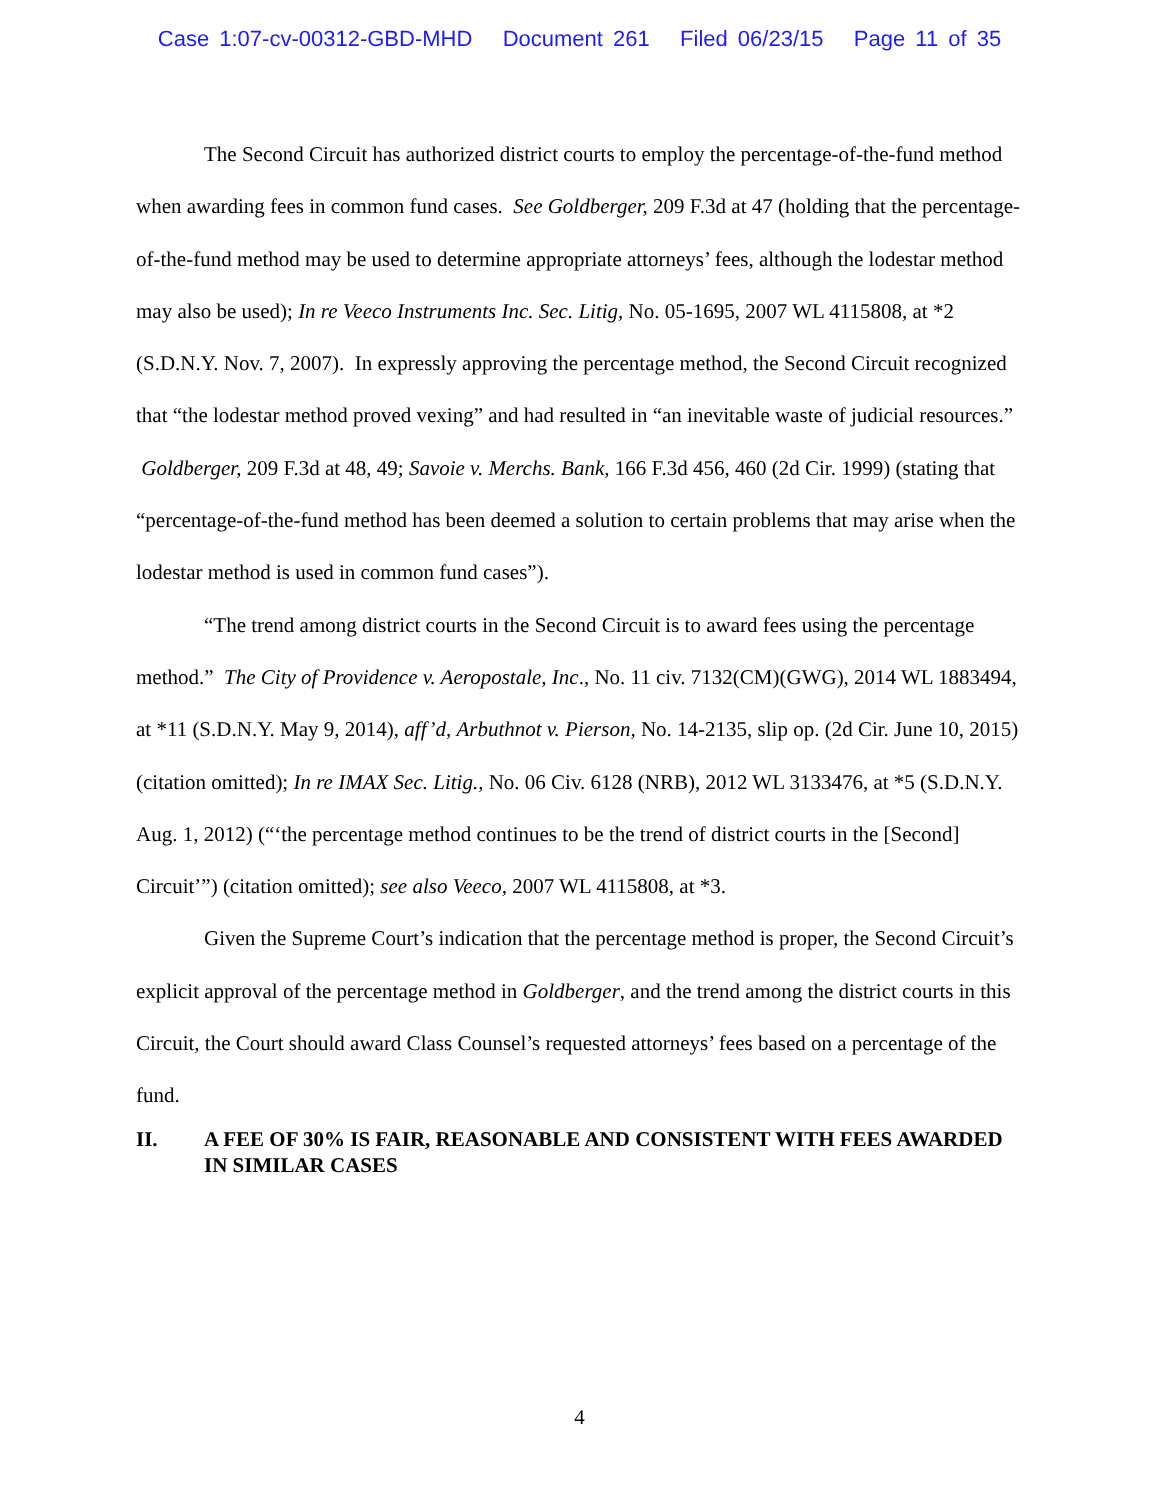Case 1:07-cv-00312-GBD-MHD Document 261 Filed 06/23/15 Page 11 of 35
The Second Circuit has authorized district courts to employ the percentage-of-the-fund method when awarding fees in common fund cases. See Goldberger, 209 F.3d at 47 (holding that the percentage-of-the-fund method may be used to determine appropriate attorneys’ fees, although the lodestar method may also be used); In re Veeco Instruments Inc. Sec. Litig, No. 05-1695, 2007 WL 4115808, at *2 (S.D.N.Y. Nov. 7, 2007). In expressly approving the percentage method, the Second Circuit recognized that “the lodestar method proved vexing” and had resulted in “an inevitable waste of judicial resources.” Goldberger, 209 F.3d at 48, 49; Savoie v. Merchs. Bank, 166 F.3d 456, 460 (2d Cir. 1999) (stating that “percentage-of-the-fund method has been deemed a solution to certain problems that may arise when the lodestar method is used in common fund cases”).
“The trend among district courts in the Second Circuit is to award fees using the percentage method.” The City of Providence v. Aeropostale, Inc., No. 11 civ. 7132(CM)(GWG), 2014 WL 1883494, at *11 (S.D.N.Y. May 9, 2014), aff’d, Arbuthnot v. Pierson, No. 14-2135, slip op. (2d Cir. June 10, 2015) (citation omitted); In re IMAX Sec. Litig., No. 06 Civ. 6128 (NRB), 2012 WL 3133476, at *5 (S.D.N.Y. Aug. 1, 2012) (“‘the percentage method continues to be the trend of district courts in the [Second] Circuit’”) (citation omitted); see also Veeco, 2007 WL 4115808, at *3.
Given the Supreme Court’s indication that the percentage method is proper, the Second Circuit’s explicit approval of the percentage method in Goldberger, and the trend among the district courts in this Circuit, the Court should award Class Counsel’s requested attorneys’ fees based on a percentage of the fund.
II. A FEE OF 30% IS FAIR, REASONABLE AND CONSISTENT WITH FEES AWARDED IN SIMILAR CASES
4